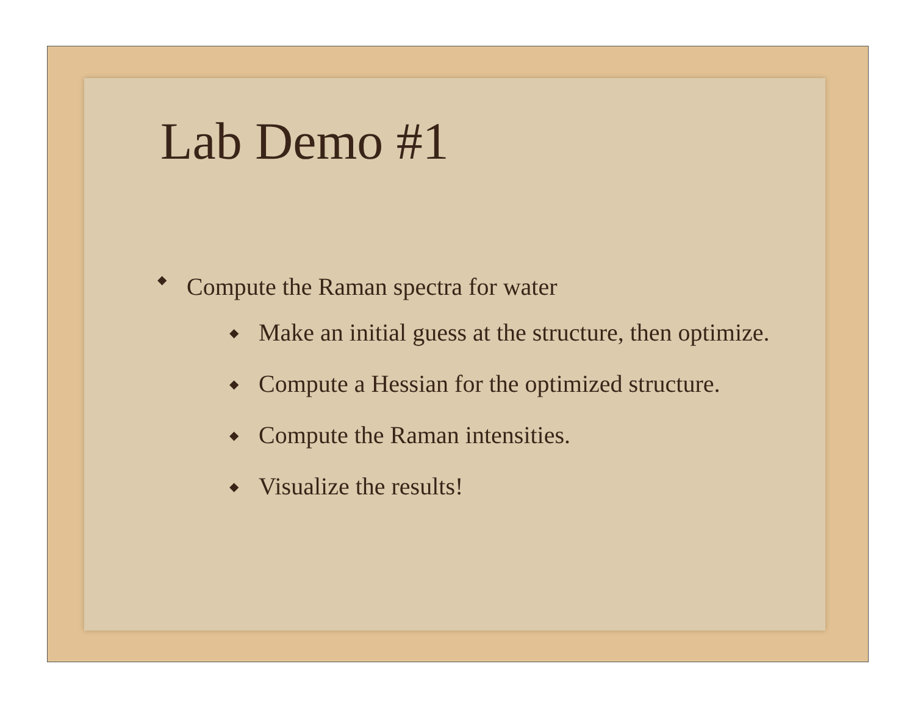Lab Demo #1
◆ Compute the Raman spectra for water
◆ Make an initial guess at the structure, then optimize.
◆ Compute a Hessian for the optimized structure.
◆ Compute the Raman intensities.
◆ Visualize the results!